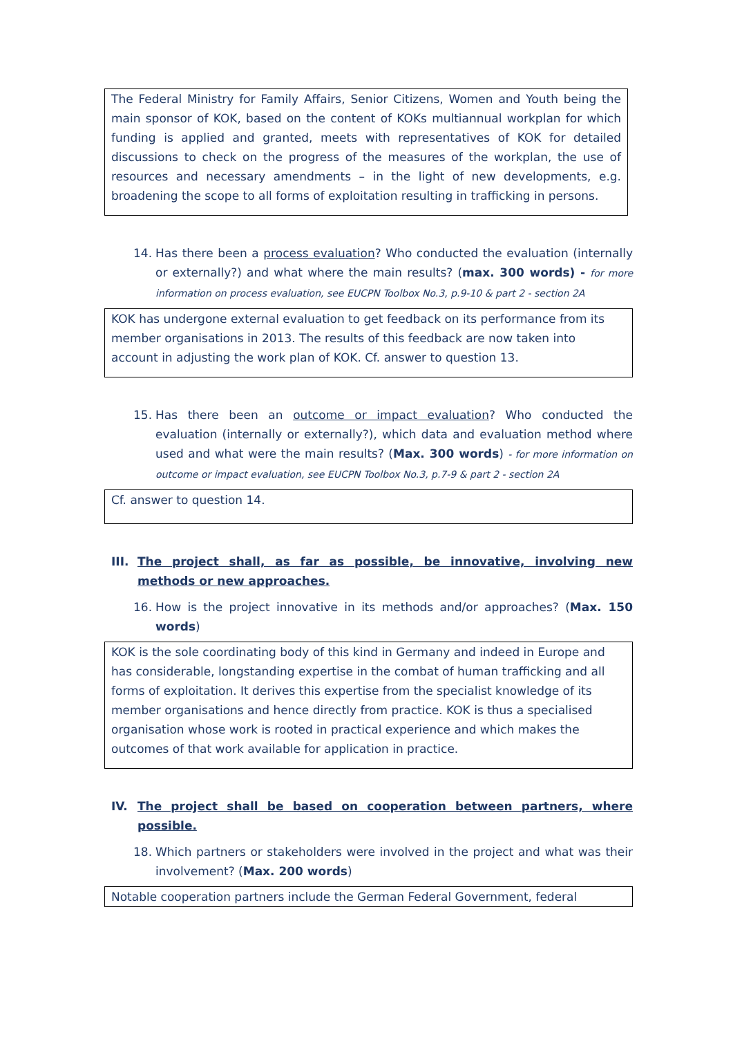The Federal Ministry for Family Affairs, Senior Citizens, Women and Youth being the main sponsor of KOK, based on the content of KOKs multiannual workplan for which funding is applied and granted, meets with representatives of KOK for detailed discussions to check on the progress of the measures of the workplan, the use of resources and necessary amendments – in the light of new developments, e.g. broadening the scope to all forms of exploitation resulting in trafficking in persons.
14. Has there been a process evaluation? Who conducted the evaluation (internally or externally?) and what where the main results? (max. 300 words) - for more information on process evaluation, see EUCPN Toolbox No.3, p.9-10 & part 2 - section 2A
KOK has undergone external evaluation to get feedback on its performance from its member organisations in 2013. The results of this feedback are now taken into account in adjusting the work plan of KOK. Cf. answer to question 13.
15. Has there been an outcome or impact evaluation? Who conducted the evaluation (internally or externally?), which data and evaluation method where used and what were the main results? (Max. 300 words) - for more information on outcome or impact evaluation, see EUCPN Toolbox No.3, p.7-9 & part 2 - section 2A
Cf. answer to question 14.
III. The project shall, as far as possible, be innovative, involving new methods or new approaches.
16. How is the project innovative in its methods and/or approaches? (Max. 150 words)
KOK is the sole coordinating body of this kind in Germany and indeed in Europe and has considerable, longstanding expertise in the combat of human trafficking and all forms of exploitation. It derives this expertise from the specialist knowledge of its member organisations and hence directly from practice. KOK is thus a specialised organisation whose work is rooted in practical experience and which makes the outcomes of that work available for application in practice.
IV. The project shall be based on cooperation between partners, where possible.
18. Which partners or stakeholders were involved in the project and what was their involvement? (Max. 200 words)
Notable cooperation partners include the German Federal Government, federal